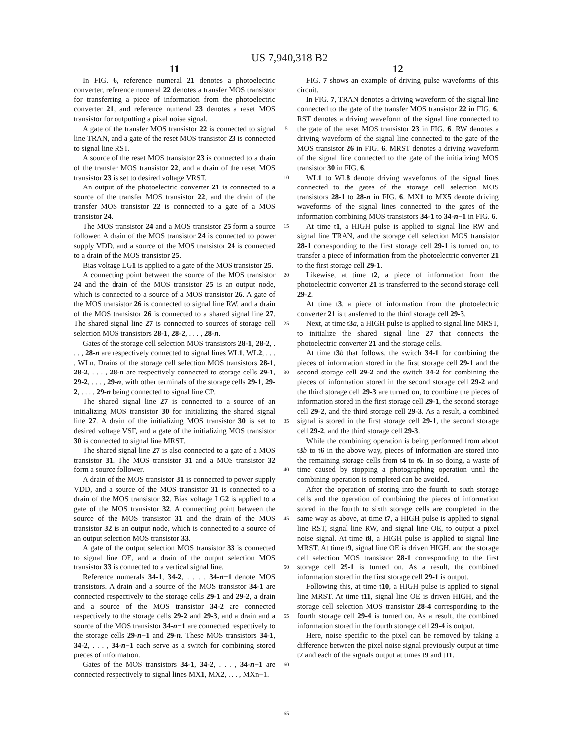US 7,940,318 B2
11
In FIG. 6, reference numeral 21 denotes a photoelectric converter, reference numeral 22 denotes a transfer MOS transistor for transferring a piece of information from the photoelectric converter 21, and reference numeral 23 denotes a reset MOS transistor for outputting a pixel noise signal.
A gate of the transfer MOS transistor 22 is connected to signal line TRAN, and a gate of the reset MOS transistor 23 is connected to signal line RST.
A source of the reset MOS transistor 23 is connected to a drain of the transfer MOS transistor 22, and a drain of the reset MOS transistor 23 is set to desired voltage VRST.
An output of the photoelectric converter 21 is connected to a source of the transfer MOS transistor 22, and the drain of the transfer MOS transistor 22 is connected to a gate of a MOS transistor 24.
The MOS transistor 24 and a MOS transistor 25 form a source follower. A drain of the MOS transistor 24 is connected to power supply VDD, and a source of the MOS transistor 24 is connected to a drain of the MOS transistor 25.
Bias voltage LG1 is applied to a gate of the MOS transistor 25.
A connecting point between the source of the MOS transistor 24 and the drain of the MOS transistor 25 is an output node, which is connected to a source of a MOS transistor 26. A gate of the MOS transistor 26 is connected to signal line RW, and a drain of the MOS transistor 26 is connected to a shared signal line 27. The shared signal line 27 is connected to sources of storage cell selection MOS transistors 28-1, 28-2, . . . , 28-n.
Gates of the storage cell selection MOS transistors 28-1, 28-2, . . . , 28-n are respectively connected to signal lines WL1, WL2, . . . , WLn. Drains of the storage cell selection MOS transistors 28-1, 28-2, . . . , 28-n are respectively connected to storage cells 29-1, 29-2, . . . , 29-n, with other terminals of the storage cells 29-1, 29-2, . . . , 29-n being connected to signal line CP.
The shared signal line 27 is connected to a source of an initializing MOS transistor 30 for initializing the shared signal line 27. A drain of the initializing MOS transistor 30 is set to desired voltage VSF, and a gate of the initializing MOS transistor 30 is connected to signal line MRST.
The shared signal line 27 is also connected to a gate of a MOS transistor 31. The MOS transistor 31 and a MOS transistor 32 form a source follower.
A drain of the MOS transistor 31 is connected to power supply VDD, and a source of the MOS transistor 31 is connected to a drain of the MOS transistor 32. Bias voltage LG2 is applied to a gate of the MOS transistor 32. A connecting point between the source of the MOS transistor 31 and the drain of the MOS transistor 32 is an output node, which is connected to a source of an output selection MOS transistor 33.
A gate of the output selection MOS transistor 33 is connected to signal line OE, and a drain of the output selection MOS transistor 33 is connected to a vertical signal line.
Reference numerals 34-1, 34-2, . . . , 34-n−1 denote MOS transistors. A drain and a source of the MOS transistor 34-1 are connected respectively to the storage cells 29-1 and 29-2, a drain and a source of the MOS transistor 34-2 are connected respectively to the storage cells 29-2 and 29-3, and a drain and a source of the MOS transistor 34-n−1 are connected respectively to the storage cells 29-n−1 and 29-n. These MOS transistors 34-1, 34-2, . . . , 34-n−1 each serve as a switch for combining stored pieces of information.
Gates of the MOS transistors 34-1, 34-2, . . . , 34-n−1 are connected respectively to signal lines MX1, MX2, . . . , MXn−1.
5
10
15
20
25
30
35
40
45
50
55
60
65
12
FIG. 7 shows an example of driving pulse waveforms of this circuit.
In FIG. 7, TRAN denotes a driving waveform of the signal line connected to the gate of the transfer MOS transistor 22 in FIG. 6. RST denotes a driving waveform of the signal line connected to the gate of the reset MOS transistor 23 in FIG. 6. RW denotes a driving waveform of the signal line connected to the gate of the MOS transistor 26 in FIG. 6. MRST denotes a driving waveform of the signal line connected to the gate of the initializing MOS transistor 30 in FIG. 6.
WL1 to WL8 denote driving waveforms of the signal lines connected to the gates of the storage cell selection MOS transistors 28-1 to 28-n in FIG. 6. MX1 to MX5 denote driving waveforms of the signal lines connected to the gates of the information combining MOS transistors 34-1 to 34-n−1 in FIG. 6.
At time t1, a HIGH pulse is applied to signal line RW and signal line TRAN, and the storage cell selection MOS transistor 28-1 corresponding to the first storage cell 29-1 is turned on, to transfer a piece of information from the photoelectric converter 21 to the first storage cell 29-1.
Likewise, at time t2, a piece of information from the photoelectric converter 21 is transferred to the second storage cell 29-2.
At time t3, a piece of information from the photoelectric converter 21 is transferred to the third storage cell 29-3.
Next, at time t3 a, a HIGH pulse is applied to signal line MRST, to initialize the shared signal line 27 that connects the photoelectric converter 21 and the storage cells.
At time t3 b that follows, the switch 34-1 for combining the pieces of information stored in the first storage cell 29-1 and the second storage cell 29-2 and the switch 34-2 for combining the pieces of information stored in the second storage cell 29-2 and the third storage cell 29-3 are turned on, to combine the pieces of information stored in the first storage cell 29-1, the second storage cell 29-2, and the third storage cell 29-3. As a result, a combined signal is stored in the first storage cell 29-1, the second storage cell 29-2, and the third storage cell 29-3.
While the combining operation is being performed from about t3 b to t6 in the above way, pieces of information are stored into the remaining storage cells from t4 to t6. In so doing, a waste of time caused by stopping a photographing operation until the combining operation is completed can be avoided.
After the operation of storing into the fourth to sixth storage cells and the operation of combining the pieces of information stored in the fourth to sixth storage cells are completed in the same way as above, at time t7, a HIGH pulse is applied to signal line RST, signal line RW, and signal line OE, to output a pixel noise signal. At time t8, a HIGH pulse is applied to signal line MRST. At time t9, signal line OE is driven HIGH, and the storage cell selection MOS transistor 28-1 corresponding to the first storage cell 29-1 is turned on. As a result, the combined information stored in the first storage cell 29-1 is output.
Following this, at time t10, a HIGH pulse is applied to signal line MRST. At time t11, signal line OE is driven HIGH, and the storage cell selection MOS transistor 28-4 corresponding to the fourth storage cell 29-4 is turned on. As a result, the combined information stored in the fourth storage cell 29-4 is output.
Here, noise specific to the pixel can be removed by taking a difference between the pixel noise signal previously output at time t7 and each of the signals output at times t9 and t11.